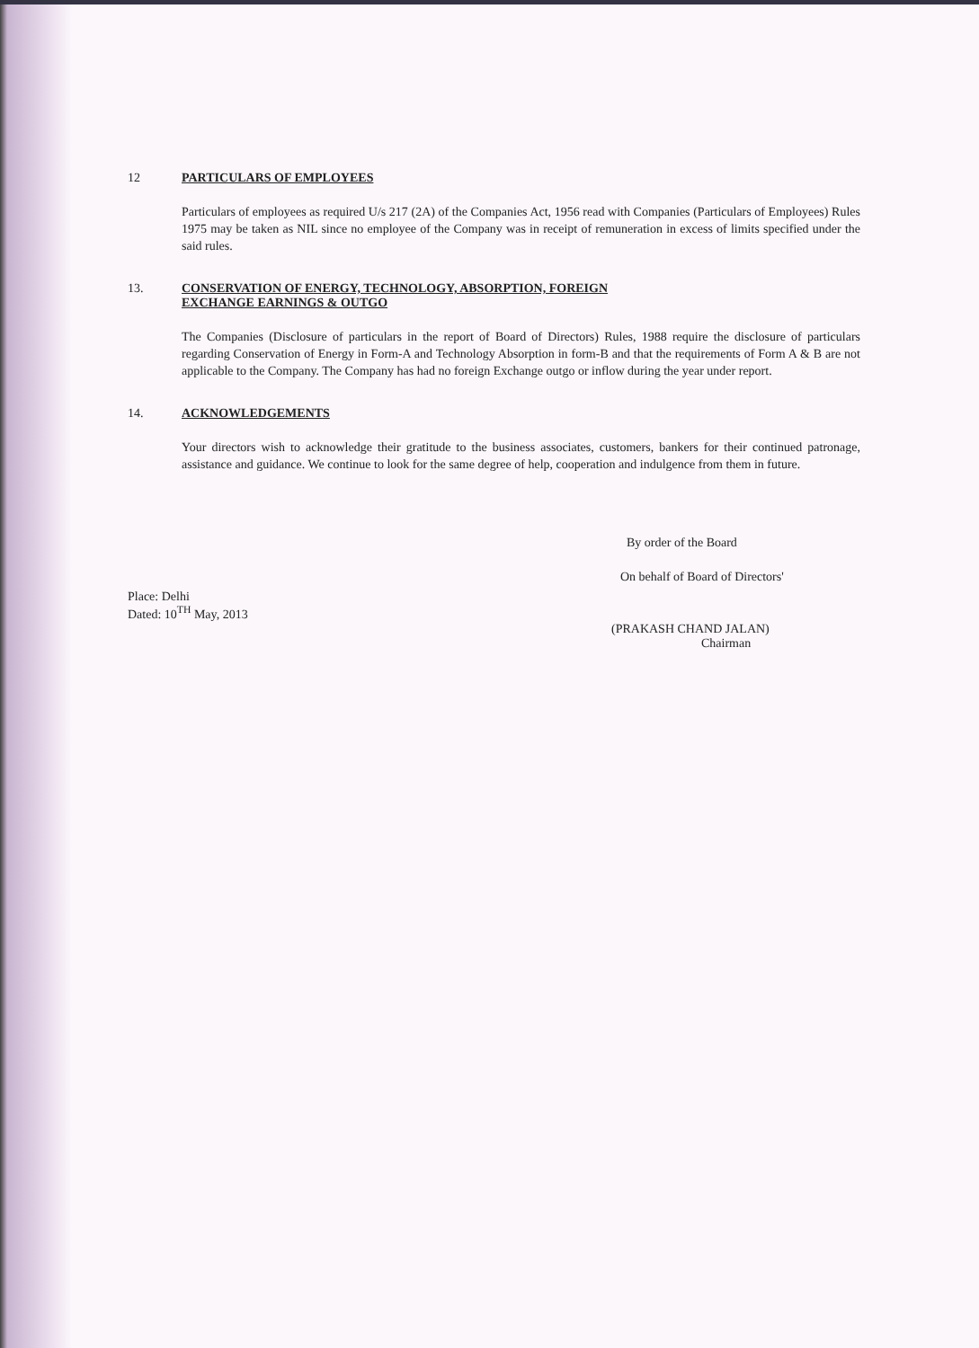12 PARTICULARS OF EMPLOYEES
Particulars of employees as required U/s 217 (2A) of the Companies Act, 1956 read with Companies (Particulars of Employees) Rules 1975 may be taken as NIL since no employee of the Company was in receipt of remuneration in excess of limits specified under the said rules.
13. CONSERVATION OF ENERGY, TECHNOLOGY, ABSORPTION, FOREIGN
EXCHANGE EARNINGS & OUTGO
The Companies (Disclosure of particulars in the report of Board of Directors) Rules, 1988 require the disclosure of particulars regarding Conservation of Energy in Form-A and Technology Absorption in form-B and that the requirements of Form A & B are not applicable to the Company. The Company has had no foreign Exchange outgo or inflow during the year under report.
14. ACKNOWLEDGEMENTS
Your directors wish to acknowledge their gratitude to the business associates, customers, bankers for their continued patronage, assistance and guidance. We continue to look for the same degree of help, cooperation and indulgence from them in future.
By order of the Board
On behalf of Board of Directors'
Place: Delhi
Dated: 10<sup>TH</sup> May, 2013
(PRAKASH CHAND JALAN)
Chairman